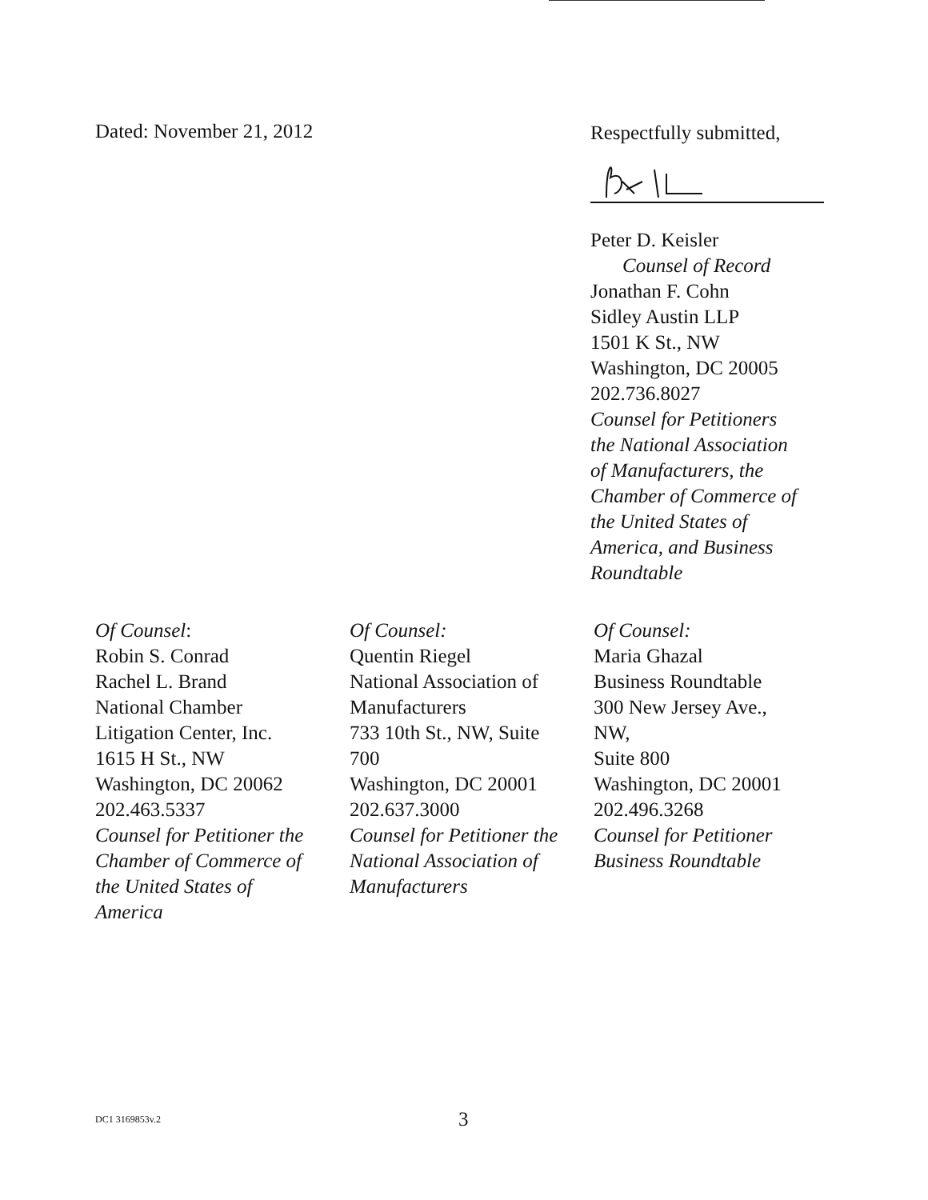Dated: November 21, 2012
Respectfully submitted,
Peter D. Keisler
Counsel of Record
Jonathan F. Cohn
Sidley Austin LLP
1501 K St., NW
Washington, DC 20005
202.736.8027
Counsel for Petitioners
the National Association
of Manufacturers, the
Chamber of Commerce of
the United States of
America, and Business
Roundtable
Of Counsel:
Robin S. Conrad
Rachel L. Brand
National Chamber
Litigation Center, Inc.
1615 H St., NW
Washington, DC 20062
202.463.5337
Counsel for Petitioner the
Chamber of Commerce of
the United States of
America
Of Counsel:
Quentin Riegel
National Association of
Manufacturers
733 10th St., NW, Suite
700
Washington, DC 20001
202.637.3000
Counsel for Petitioner the
National Association of
Manufacturers
Of Counsel:
Maria Ghazal
Business Roundtable
300 New Jersey Ave.,
NW,
Suite 800
Washington, DC 20001
202.496.3268
Counsel for Petitioner
Business Roundtable
DC1 3169853v.2 3